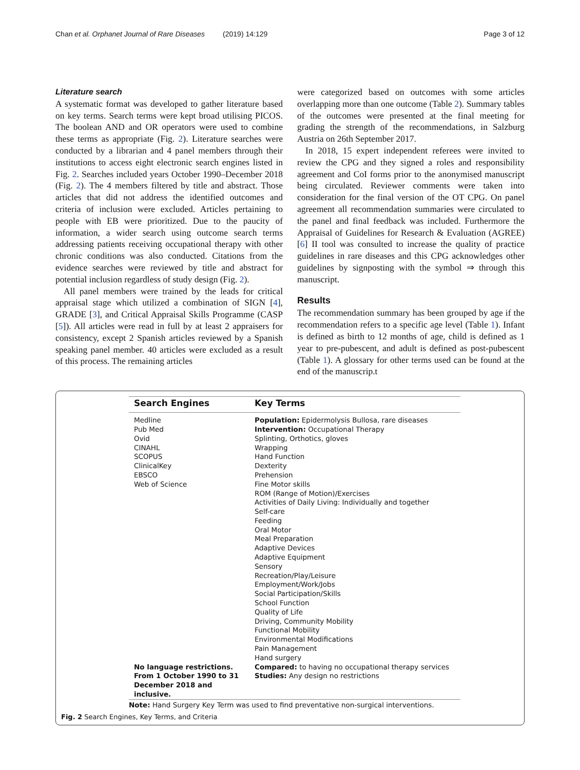Chan et al. Orphanet Journal of Rare Diseases (2019) 14:129 Page 3 of 12
Literature search
A systematic format was developed to gather literature based on key terms. Search terms were kept broad utilising PICOS. The boolean AND and OR operators were used to combine these terms as appropriate (Fig. 2). Literature searches were conducted by a librarian and 4 panel members through their institutions to access eight electronic search engines listed in Fig. 2. Searches included years October 1990–December 2018 (Fig. 2). The 4 members filtered by title and abstract. Those articles that did not address the identified outcomes and criteria of inclusion were excluded. Articles pertaining to people with EB were prioritized. Due to the paucity of information, a wider search using outcome search terms addressing patients receiving occupational therapy with other chronic conditions was also conducted. Citations from the evidence searches were reviewed by title and abstract for potential inclusion regardless of study design (Fig. 2).
All panel members were trained by the leads for critical appraisal stage which utilized a combination of SIGN [4], GRADE [3], and Critical Appraisal Skills Programme (CASP [5]). All articles were read in full by at least 2 appraisers for consistency, except 2 Spanish articles reviewed by a Spanish speaking panel member. 40 articles were excluded as a result of this process. The remaining articles
were categorized based on outcomes with some articles overlapping more than one outcome (Table 2). Summary tables of the outcomes were presented at the final meeting for grading the strength of the recommendations, in Salzburg Austria on 26th September 2017.
In 2018, 15 expert independent referees were invited to review the CPG and they signed a roles and responsibility agreement and CoI forms prior to the anonymised manuscript being circulated. Reviewer comments were taken into consideration for the final version of the OT CPG. On panel agreement all recommendation summaries were circulated to the panel and final feedback was included. Furthermore the Appraisal of Guidelines for Research & Evaluation (AGREE) [6] II tool was consulted to increase the quality of practice guidelines in rare diseases and this CPG acknowledges other guidelines by signposting with the symbol ⇒ through this manuscript.
Results
The recommendation summary has been grouped by age if the recommendation refers to a specific age level (Table 1). Infant is defined as birth to 12 months of age, child is defined as 1 year to pre-pubescent, and adult is defined as post-pubescent (Table 1). A glossary for other terms used can be found at the end of the manuscrip.t
| Search Engines | Key Terms |
| --- | --- |
| Medline Pub Med Ovid CINAHL SCOPUS ClinicalKey EBSCO Web of Science | Population: Epidermolysis Bullosa, rare diseases Intervention: Occupational Therapy Splinting, Orthotics, gloves Wrapping Hand Function Dexterity Prehension Fine Motor skills ROM (Range of Motion)/Exercises Activities of Daily Living: Individually and together Self-care Feeding Oral Motor Meal Preparation Adaptive Devices Adaptive Equipment Sensory Recreation/Play/Leisure Employment/Work/Jobs Social Participation/Skills School Function Quality of Life Driving, Community Mobility Functional Mobility Environmental Modifications Pain Management Hand surgery |
| No language restrictions. From 1 October 1990 to 31 December 2018 and inclusive. | Compared: to having no occupational therapy services Studies: Any design no restrictions |
| Note: Hand Surgery Key Term was used to find preventative non-surgical interventions. | |
Fig. 2 Search Engines, Key Terms, and Criteria